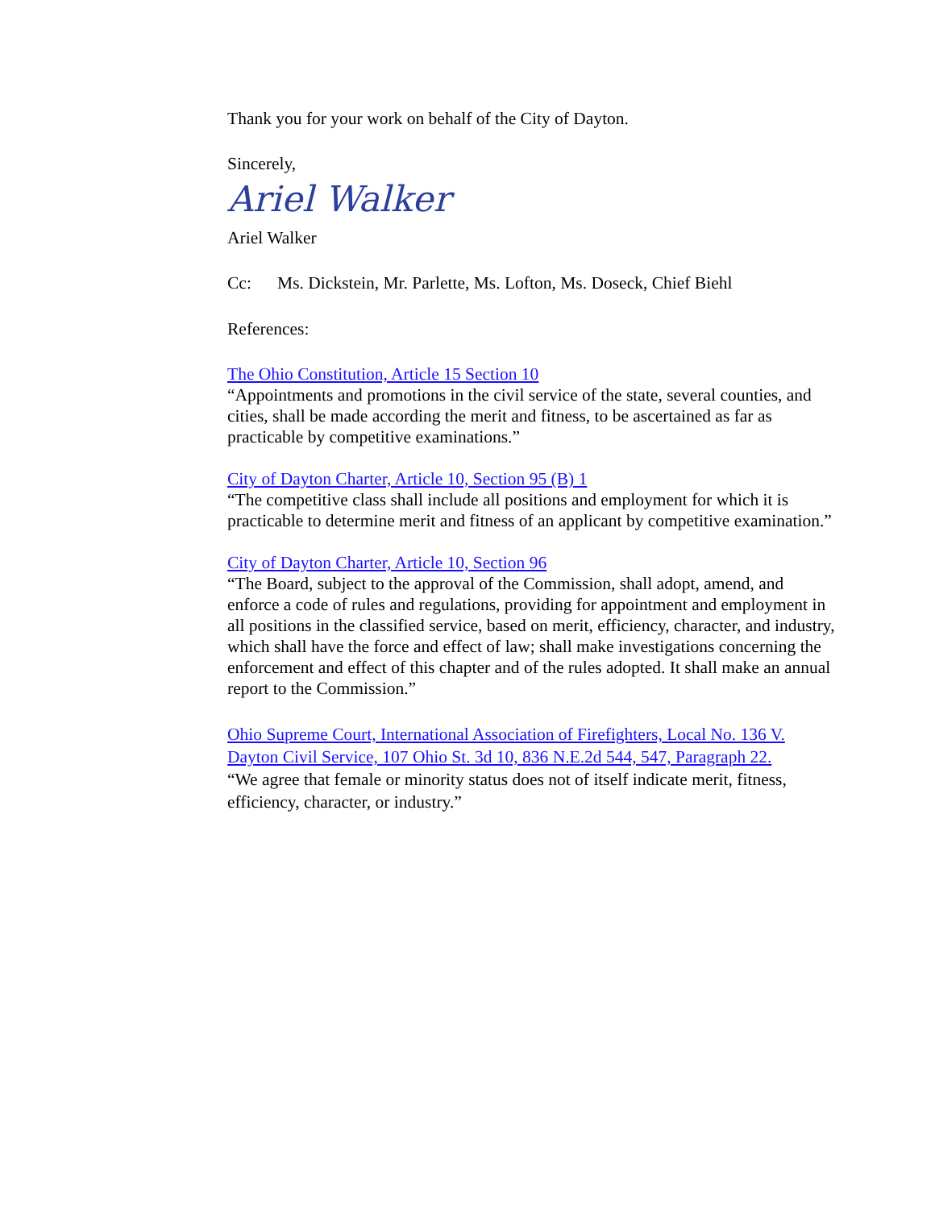Thank you for your work on behalf of the City of Dayton.
Sincerely,
Ariel Walker
Ariel Walker
Cc: Ms. Dickstein, Mr. Parlette, Ms. Lofton, Ms. Doseck, Chief Biehl
References:
The Ohio Constitution, Article 15 Section 10
“Appointments and promotions in the civil service of the state, several counties, and cities, shall be made according the merit and fitness, to be ascertained as far as practicable by competitive examinations.”
City of Dayton Charter, Article 10, Section 95 (B) 1
“The competitive class shall include all positions and employment for which it is practicable to determine merit and fitness of an applicant by competitive examination.”
City of Dayton Charter, Article 10, Section 96
“The Board, subject to the approval of the Commission, shall adopt, amend, and enforce a code of rules and regulations, providing for appointment and employment in all positions in the classified service, based on merit, efficiency, character, and industry, which shall have the force and effect of law; shall make investigations concerning the enforcement and effect of this chapter and of the rules adopted. It shall make an annual report to the Commission.”
Ohio Supreme Court, International Association of Firefighters, Local No. 136 V. Dayton Civil Service, 107 Ohio St. 3d 10, 836 N.E.2d 544, 547, Paragraph 22.
“We agree that female or minority status does not of itself indicate merit, fitness, efficiency, character, or industry.”